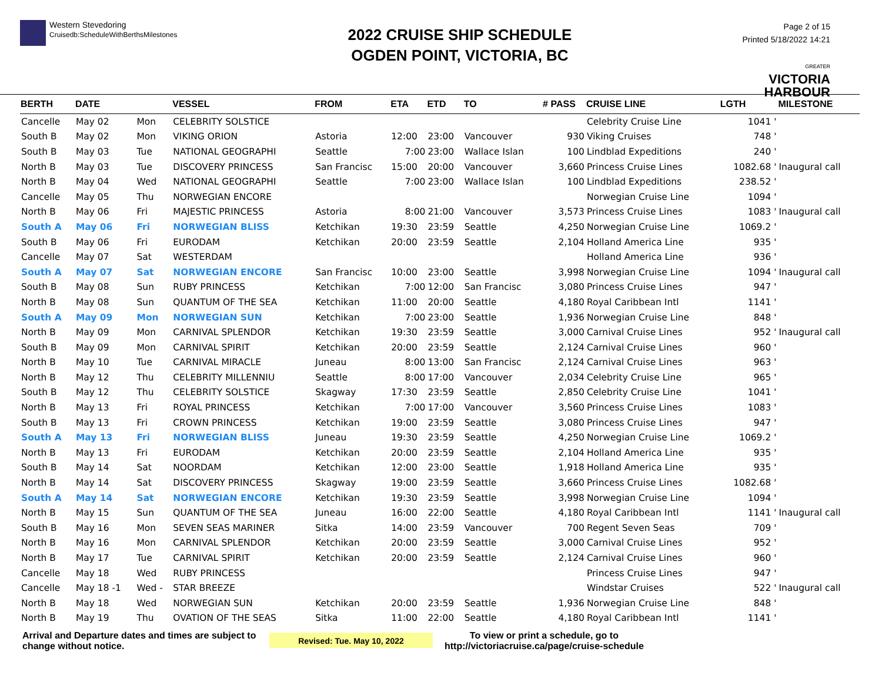Western Stevedoring
Cruisedb:ScheduleWithBerthsMilestones
2022 CRUISE SHIP SCHEDULE
OGDEN POINT, VICTORIA, BC
Page 2 of 15
Printed 5/18/2022 14:21
GREATER
VICTORIA
HARBOUR
| BERTH | DATE | | VESSEL | FROM | ETA | ETD | TO | # PASS | CRUISE LINE | LGTH | MILESTONE |
| --- | --- | --- | --- | --- | --- | --- | --- | --- | --- | --- | --- |
| Cancelle | May 02 | Mon | CELEBRITY SOLSTICE | | | | | | Celebrity Cruise Line | 1041 ' | |
| South B | May 02 | Mon | VIKING ORION | Astoria | 12:00 | 23:00 | Vancouver | 930 | Viking Cruises | 748 ' | |
| South B | May 03 | Tue | NATIONAL GEOGRAPHI | Seattle | 7:00 | 23:00 | Wallace Islan | 100 | Lindblad Expeditions | 240 ' | |
| North B | May 03 | Tue | DISCOVERY PRINCESS | San Francisc | 15:00 | 20:00 | Vancouver | 3,660 | Princess Cruise Lines | 1082.68 ' | Inaugural call |
| North B | May 04 | Wed | NATIONAL GEOGRAPHI | Seattle | 7:00 | 23:00 | Wallace Islan | 100 | Lindblad Expeditions | 238.52 ' | |
| Cancelle | May 05 | Thu | NORWEGIAN ENCORE | | | | | | Norwegian Cruise Line | 1094 ' | |
| North B | May 06 | Fri | MAJESTIC PRINCESS | Astoria | 8:00 | 21:00 | Vancouver | 3,573 | Princess Cruise Lines | 1083 ' | Inaugural call |
| South A | May 06 | Fri | NORWEGIAN BLISS | Ketchikan | 19:30 | 23:59 | Seattle | 4,250 | Norwegian Cruise Line | 1069.2 ' | |
| South B | May 06 | Fri | EURODAM | Ketchikan | 20:00 | 23:59 | Seattle | 2,104 | Holland America Line | 935 ' | |
| Cancelle | May 07 | Sat | WESTERDAM | | | | | | Holland America Line | 936 ' | |
| South A | May 07 | Sat | NORWEGIAN ENCORE | San Francisc | 10:00 | 23:00 | Seattle | 3,998 | Norwegian Cruise Line | 1094 ' | Inaugural call |
| South B | May 08 | Sun | RUBY PRINCESS | Ketchikan | 7:00 | 12:00 | San Francisc | 3,080 | Princess Cruise Lines | 947 ' | |
| North B | May 08 | Sun | QUANTUM OF THE SEA | Ketchikan | 11:00 | 20:00 | Seattle | 4,180 | Royal Caribbean Intl | 1141 ' | |
| South A | May 09 | Mon | NORWEGIAN SUN | Ketchikan | 7:00 | 23:00 | Seattle | 1,936 | Norwegian Cruise Line | 848 ' | |
| North B | May 09 | Mon | CARNIVAL SPLENDOR | Ketchikan | 19:30 | 23:59 | Seattle | 3,000 | Carnival Cruise Lines | 952 ' | Inaugural call |
| South B | May 09 | Mon | CARNIVAL SPIRIT | Ketchikan | 20:00 | 23:59 | Seattle | 2,124 | Carnival Cruise Lines | 960 ' | |
| North B | May 10 | Tue | CARNIVAL MIRACLE | Juneau | 8:00 | 13:00 | San Francisc | 2,124 | Carnival Cruise Lines | 963 ' | |
| North B | May 12 | Thu | CELEBRITY MILLENNIU | Seattle | 8:00 | 17:00 | Vancouver | 2,034 | Celebrity Cruise Line | 965 ' | |
| South B | May 12 | Thu | CELEBRITY SOLSTICE | Skagway | 17:30 | 23:59 | Seattle | 2,850 | Celebrity Cruise Line | 1041 ' | |
| North B | May 13 | Fri | ROYAL PRINCESS | Ketchikan | 7:00 | 17:00 | Vancouver | 3,560 | Princess Cruise Lines | 1083 ' | |
| South B | May 13 | Fri | CROWN PRINCESS | Ketchikan | 19:00 | 23:59 | Seattle | 3,080 | Princess Cruise Lines | 947 ' | |
| South A | May 13 | Fri | NORWEGIAN BLISS | Juneau | 19:30 | 23:59 | Seattle | 4,250 | Norwegian Cruise Line | 1069.2 ' | |
| North B | May 13 | Fri | EURODAM | Ketchikan | 20:00 | 23:59 | Seattle | 2,104 | Holland America Line | 935 ' | |
| South B | May 14 | Sat | NOORDAM | Ketchikan | 12:00 | 23:00 | Seattle | 1,918 | Holland America Line | 935 ' | |
| North B | May 14 | Sat | DISCOVERY PRINCESS | Skagway | 19:00 | 23:59 | Seattle | 3,660 | Princess Cruise Lines | 1082.68 ' | |
| South A | May 14 | Sat | NORWEGIAN ENCORE | Ketchikan | 19:30 | 23:59 | Seattle | 3,998 | Norwegian Cruise Line | 1094 ' | |
| North B | May 15 | Sun | QUANTUM OF THE SEA | Juneau | 16:00 | 22:00 | Seattle | 4,180 | Royal Caribbean Intl | 1141 ' | Inaugural call |
| South B | May 16 | Mon | SEVEN SEAS MARINER | Sitka | 14:00 | 23:59 | Vancouver | 700 | Regent Seven Seas | 709 ' | |
| North B | May 16 | Mon | CARNIVAL SPLENDOR | Ketchikan | 20:00 | 23:59 | Seattle | 3,000 | Carnival Cruise Lines | 952 ' | |
| North B | May 17 | Tue | CARNIVAL SPIRIT | Ketchikan | 20:00 | 23:59 | Seattle | 2,124 | Carnival Cruise Lines | 960 ' | |
| Cancelle | May 18 | Wed | RUBY PRINCESS | | | | | | Princess Cruise Lines | 947 ' | |
| Cancelle | May 18 -1 | Wed - | STAR BREEZE | | | | | | Windstar Cruises | 522 ' | Inaugural call |
| North B | May 18 | Wed | NORWEGIAN SUN | Ketchikan | 20:00 | 23:59 | Seattle | 1,936 | Norwegian Cruise Line | 848 ' | |
| North B | May 19 | Thu | OVATION OF THE SEAS | Sitka | 11:00 | 22:00 | Seattle | 4,180 | Royal Caribbean Intl | 1141 ' | |
Arrival and Departure dates and times are subject to change without notice.
Revised: Tue. May 10, 2022
To view or print a schedule, go to
http://victoriacruise.ca/page/cruise-schedule